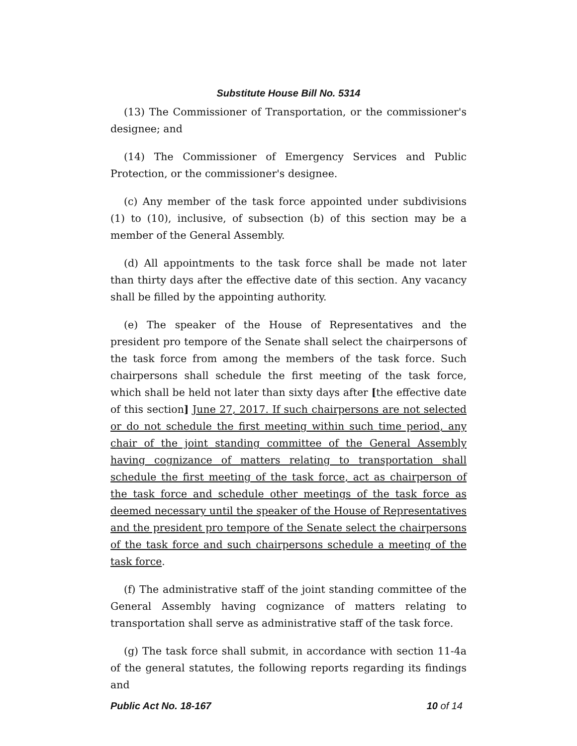Substitute House Bill No. 5314
(13) The Commissioner of Transportation, or the commissioner's designee; and
(14) The Commissioner of Emergency Services and Public Protection, or the commissioner's designee.
(c) Any member of the task force appointed under subdivisions (1) to (10), inclusive, of subsection (b) of this section may be a member of the General Assembly.
(d) All appointments to the task force shall be made not later than thirty days after the effective date of this section. Any vacancy shall be filled by the appointing authority.
(e) The speaker of the House of Representatives and the president pro tempore of the Senate shall select the chairpersons of the task force from among the members of the task force. Such chairpersons shall schedule the first meeting of the task force, which shall be held not later than sixty days after [the effective date of this section] June 27, 2017. If such chairpersons are not selected or do not schedule the first meeting within such time period, any chair of the joint standing committee of the General Assembly having cognizance of matters relating to transportation shall schedule the first meeting of the task force, act as chairperson of the task force and schedule other meetings of the task force as deemed necessary until the speaker of the House of Representatives and the president pro tempore of the Senate select the chairpersons of the task force and such chairpersons schedule a meeting of the task force.
(f) The administrative staff of the joint standing committee of the General Assembly having cognizance of matters relating to transportation shall serve as administrative staff of the task force.
(g) The task force shall submit, in accordance with section 11-4a of the general statutes, the following reports regarding its findings and
Public Act No. 18-167 10 of 14